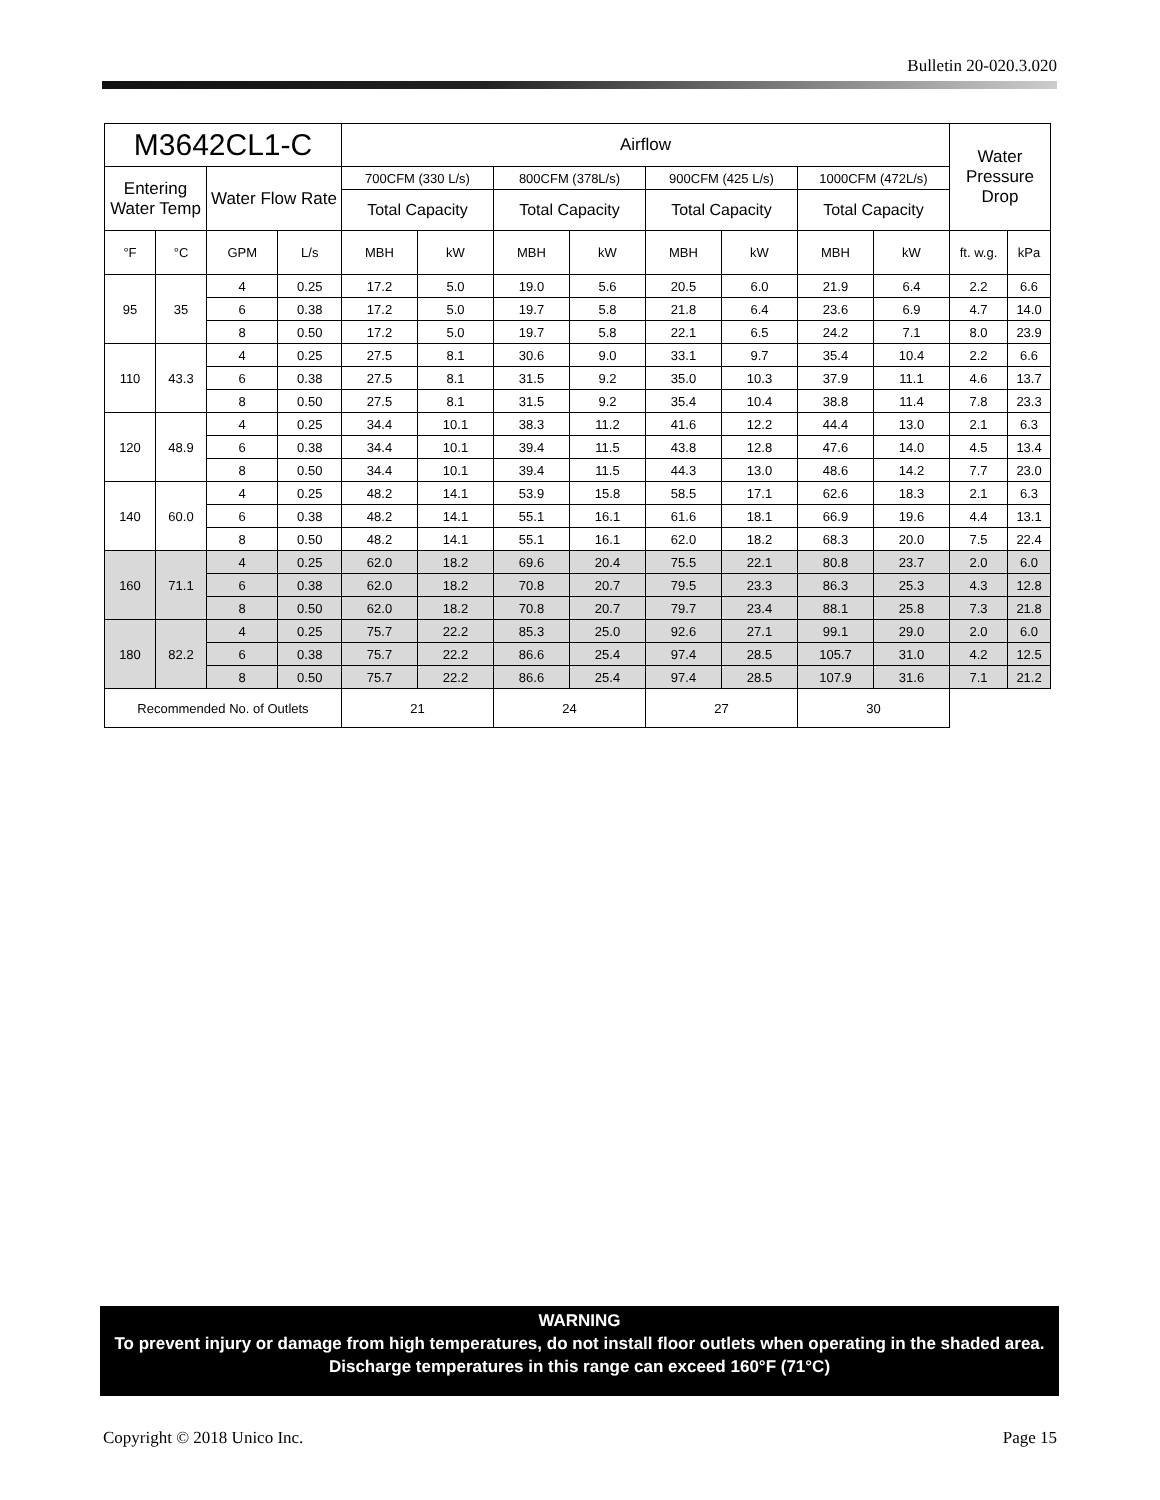Bulletin 20-020.3.020
| M3642CL1-C | | | | Airflow | | | | | | | | Water Pressure Drop | |
| --- | --- | --- | --- | --- | --- | --- | --- | --- | --- | --- | --- | --- | --- |
| Entering Water Temp | | Water Flow Rate | | 700CFM (330 L/s) | | 800CFM (378L/s) | | 900CFM (425 L/s) | | 1000CFM (472L/s) | | | |
| | | | | Total Capacity | | Total Capacity | | Total Capacity | | Total Capacity | | | |
| °F | °C | GPM | L/s | MBH | kW | MBH | kW | MBH | kW | MBH | kW | ft. w.g. | kPa |
| 95 | 35 | 4 | 0.25 | 17.2 | 5.0 | 19.0 | 5.6 | 20.5 | 6.0 | 21.9 | 6.4 | 2.2 | 6.6 |
| | | 6 | 0.38 | 17.2 | 5.0 | 19.7 | 5.8 | 21.8 | 6.4 | 23.6 | 6.9 | 4.7 | 14.0 |
| | | 8 | 0.50 | 17.2 | 5.0 | 19.7 | 5.8 | 22.1 | 6.5 | 24.2 | 7.1 | 8.0 | 23.9 |
| 110 | 43.3 | 4 | 0.25 | 27.5 | 8.1 | 30.6 | 9.0 | 33.1 | 9.7 | 35.4 | 10.4 | 2.2 | 6.6 |
| | | 6 | 0.38 | 27.5 | 8.1 | 31.5 | 9.2 | 35.0 | 10.3 | 37.9 | 11.1 | 4.6 | 13.7 |
| | | 8 | 0.50 | 27.5 | 8.1 | 31.5 | 9.2 | 35.4 | 10.4 | 38.8 | 11.4 | 7.8 | 23.3 |
| 120 | 48.9 | 4 | 0.25 | 34.4 | 10.1 | 38.3 | 11.2 | 41.6 | 12.2 | 44.4 | 13.0 | 2.1 | 6.3 |
| | | 6 | 0.38 | 34.4 | 10.1 | 39.4 | 11.5 | 43.8 | 12.8 | 47.6 | 14.0 | 4.5 | 13.4 |
| | | 8 | 0.50 | 34.4 | 10.1 | 39.4 | 11.5 | 44.3 | 13.0 | 48.6 | 14.2 | 7.7 | 23.0 |
| 140 | 60.0 | 4 | 0.25 | 48.2 | 14.1 | 53.9 | 15.8 | 58.5 | 17.1 | 62.6 | 18.3 | 2.1 | 6.3 |
| | | 6 | 0.38 | 48.2 | 14.1 | 55.1 | 16.1 | 61.6 | 18.1 | 66.9 | 19.6 | 4.4 | 13.1 |
| | | 8 | 0.50 | 48.2 | 14.1 | 55.1 | 16.1 | 62.0 | 18.2 | 68.3 | 20.0 | 7.5 | 22.4 |
| 160 | 71.1 | 4 | 0.25 | 62.0 | 18.2 | 69.6 | 20.4 | 75.5 | 22.1 | 80.8 | 23.7 | 2.0 | 6.0 |
| | | 6 | 0.38 | 62.0 | 18.2 | 70.8 | 20.7 | 79.5 | 23.3 | 86.3 | 25.3 | 4.3 | 12.8 |
| | | 8 | 0.50 | 62.0 | 18.2 | 70.8 | 20.7 | 79.7 | 23.4 | 88.1 | 25.8 | 7.3 | 21.8 |
| 180 | 82.2 | 4 | 0.25 | 75.7 | 22.2 | 85.3 | 25.0 | 92.6 | 27.1 | 99.1 | 29.0 | 2.0 | 6.0 |
| | | 6 | 0.38 | 75.7 | 22.2 | 86.6 | 25.4 | 97.4 | 28.5 | 105.7 | 31.0 | 4.2 | 12.5 |
| | | 8 | 0.50 | 75.7 | 22.2 | 86.6 | 25.4 | 97.4 | 28.5 | 107.9 | 31.6 | 7.1 | 21.2 |
| Recommended No. of Outlets | | | | 21 | | 24 | | 27 | | 30 | | | |
WARNING
To prevent injury or damage from high temperatures, do not install floor outlets when operating in the shaded area. Discharge temperatures in this range can exceed 160°F (71°C)
Copyright © 2018 Unico Inc. Page 15